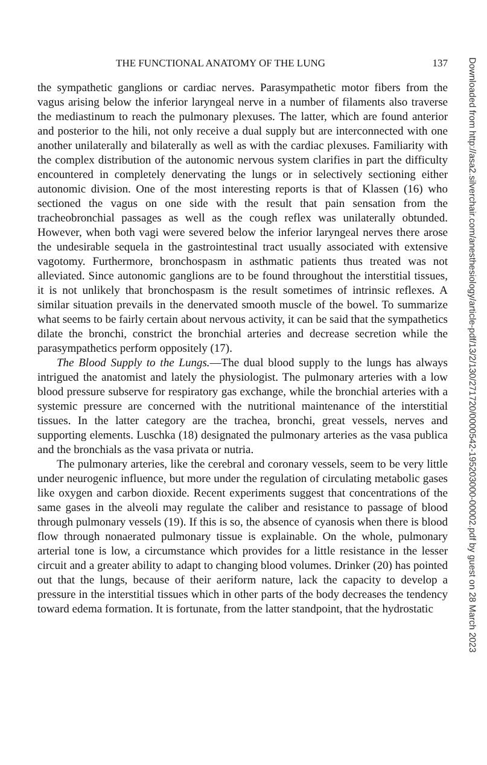THE FUNCTIONAL ANATOMY OF THE LUNG 137
the sympathetic ganglions or cardiac nerves. Parasympathetic motor fibers from the vagus arising below the inferior laryngeal nerve in a number of filaments also traverse the mediastinum to reach the pulmonary plexuses. The latter, which are found anterior and posterior to the hili, not only receive a dual supply but are interconnected with one another unilaterally and bilaterally as well as with the cardiac plexuses. Familiarity with the complex distribution of the autonomic nervous system clarifies in part the difficulty encountered in completely denervating the lungs or in selectively sectioning either autonomic division. One of the most interesting reports is that of Klassen (16) who sectioned the vagus on one side with the result that pain sensation from the tracheobronchial passages as well as the cough reflex was unilaterally obtunded. However, when both vagi were severed below the inferior laryngeal nerves there arose the undesirable sequela in the gastrointestinal tract usually associated with extensive vagotomy. Furthermore, bronchospasm in asthmatic patients thus treated was not alleviated. Since autonomic ganglions are to be found throughout the interstitial tissues, it is not unlikely that bronchospasm is the result sometimes of intrinsic reflexes. A similar situation prevails in the denervated smooth muscle of the bowel. To summarize what seems to be fairly certain about nervous activity, it can be said that the sympathetics dilate the bronchi, constrict the bronchial arteries and decrease secretion while the parasympathetics perform oppositely (17).
The Blood Supply to the Lungs.—The dual blood supply to the lungs has always intrigued the anatomist and lately the physiologist. The pulmonary arteries with a low blood pressure subserve for respiratory gas exchange, while the bronchial arteries with a systemic pressure are concerned with the nutritional maintenance of the interstitial tissues. In the latter category are the trachea, bronchi, great vessels, nerves and supporting elements. Luschka (18) designated the pulmonary arteries as the vasa publica and the bronchials as the vasa privata or nutria.
The pulmonary arteries, like the cerebral and coronary vessels, seem to be very little under neurogenic influence, but more under the regulation of circulating metabolic gases like oxygen and carbon dioxide. Recent experiments suggest that concentrations of the same gases in the alveoli may regulate the caliber and resistance to passage of blood through pulmonary vessels (19). If this is so, the absence of cyanosis when there is blood flow through nonaerated pulmonary tissue is explainable. On the whole, pulmonary arterial tone is low, a circumstance which provides for a little resistance in the lesser circuit and a greater ability to adapt to changing blood volumes. Drinker (20) has pointed out that the lungs, because of their aeriform nature, lack the capacity to develop a pressure in the interstitial tissues which in other parts of the body decreases the tendency toward edema formation. It is fortunate, from the latter standpoint, that the hydrostatic
Downloaded from http://asa2.silverchair.com/anesthesiology/article-pdf/13/2/130/271720/0000542-195203000-00002.pdf by guest on 28 March 2023